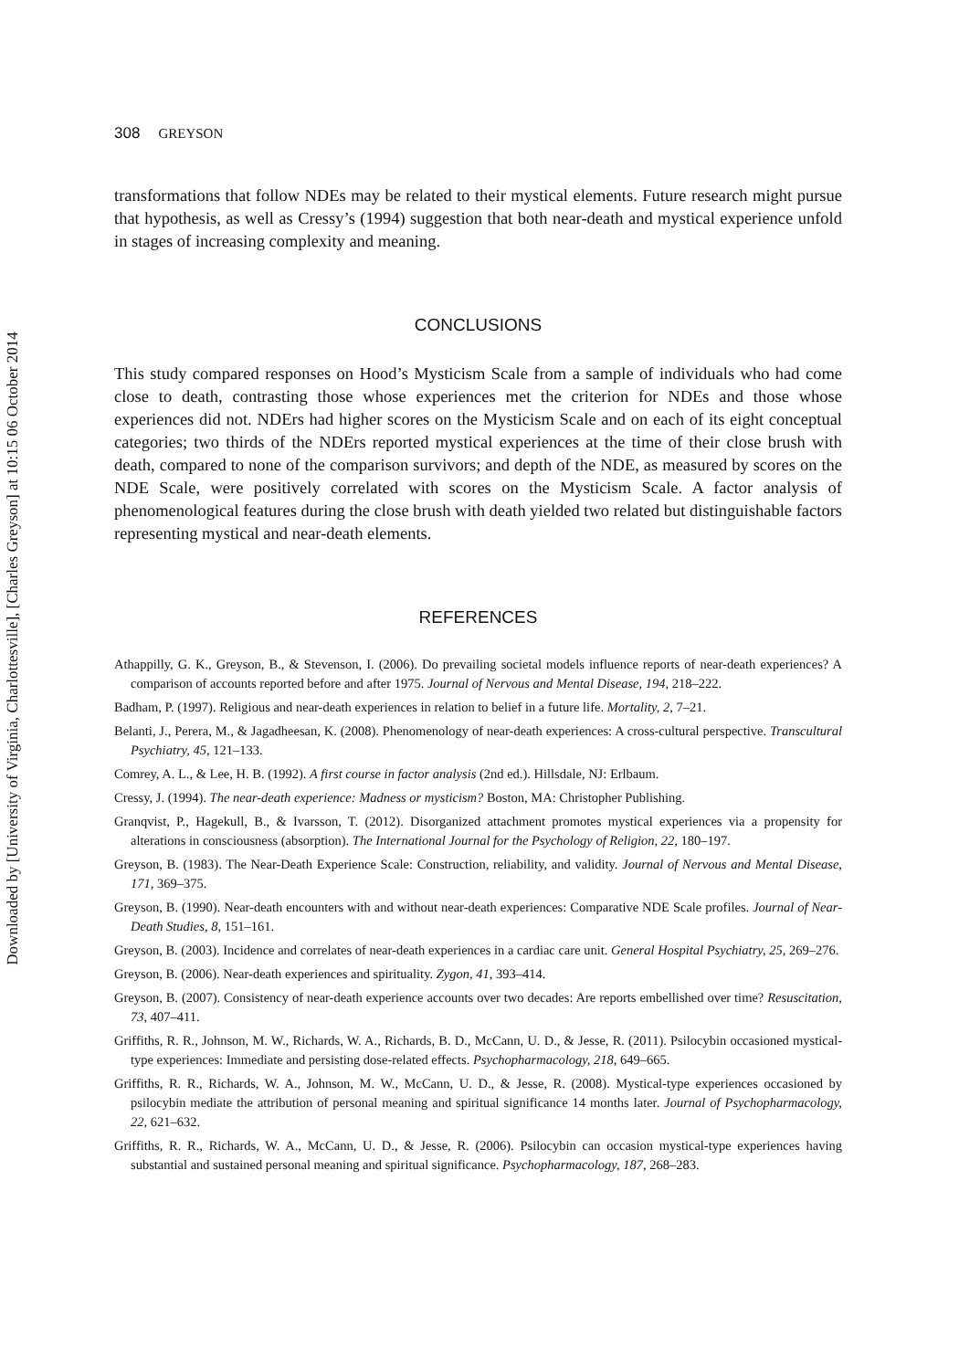Downloaded by [University of Virginia, Charlottesville], [Charles Greyson] at 10:15 06 October 2014
308 GREYSON
transformations that follow NDEs may be related to their mystical elements. Future research might pursue that hypothesis, as well as Cressy’s (1994) suggestion that both near-death and mystical experience unfold in stages of increasing complexity and meaning.
CONCLUSIONS
This study compared responses on Hood’s Mysticism Scale from a sample of individuals who had come close to death, contrasting those whose experiences met the criterion for NDEs and those whose experiences did not. NDErs had higher scores on the Mysticism Scale and on each of its eight conceptual categories; two thirds of the NDErs reported mystical experiences at the time of their close brush with death, compared to none of the comparison survivors; and depth of the NDE, as measured by scores on the NDE Scale, were positively correlated with scores on the Mysticism Scale. A factor analysis of phenomenological features during the close brush with death yielded two related but distinguishable factors representing mystical and near-death elements.
REFERENCES
Athappilly, G. K., Greyson, B., & Stevenson, I. (2006). Do prevailing societal models influence reports of near-death experiences? A comparison of accounts reported before and after 1975. Journal of Nervous and Mental Disease, 194, 218–222.
Badham, P. (1997). Religious and near-death experiences in relation to belief in a future life. Mortality, 2, 7–21.
Belanti, J., Perera, M., & Jagadheesan, K. (2008). Phenomenology of near-death experiences: A cross-cultural perspective. Transcultural Psychiatry, 45, 121–133.
Comrey, A. L., & Lee, H. B. (1992). A first course in factor analysis (2nd ed.). Hillsdale, NJ: Erlbaum.
Cressy, J. (1994). The near-death experience: Madness or mysticism? Boston, MA: Christopher Publishing.
Granqvist, P., Hagekull, B., & Ivarsson, T. (2012). Disorganized attachment promotes mystical experiences via a propensity for alterations in consciousness (absorption). The International Journal for the Psychology of Religion, 22, 180–197.
Greyson, B. (1983). The Near-Death Experience Scale: Construction, reliability, and validity. Journal of Nervous and Mental Disease, 171, 369–375.
Greyson, B. (1990). Near-death encounters with and without near-death experiences: Comparative NDE Scale profiles. Journal of Near-Death Studies, 8, 151–161.
Greyson, B. (2003). Incidence and correlates of near-death experiences in a cardiac care unit. General Hospital Psychiatry, 25, 269–276.
Greyson, B. (2006). Near-death experiences and spirituality. Zygon, 41, 393–414.
Greyson, B. (2007). Consistency of near-death experience accounts over two decades: Are reports embellished over time? Resuscitation, 73, 407–411.
Griffiths, R. R., Johnson, M. W., Richards, W. A., Richards, B. D., McCann, U. D., & Jesse, R. (2011). Psilocybin occasioned mystical-type experiences: Immediate and persisting dose-related effects. Psychopharmacology, 218, 649–665.
Griffiths, R. R., Richards, W. A., Johnson, M. W., McCann, U. D., & Jesse, R. (2008). Mystical-type experiences occasioned by psilocybin mediate the attribution of personal meaning and spiritual significance 14 months later. Journal of Psychopharmacology, 22, 621–632.
Griffiths, R. R., Richards, W. A., McCann, U. D., & Jesse, R. (2006). Psilocybin can occasion mystical-type experiences having substantial and sustained personal meaning and spiritual significance. Psychopharmacology, 187, 268–283.